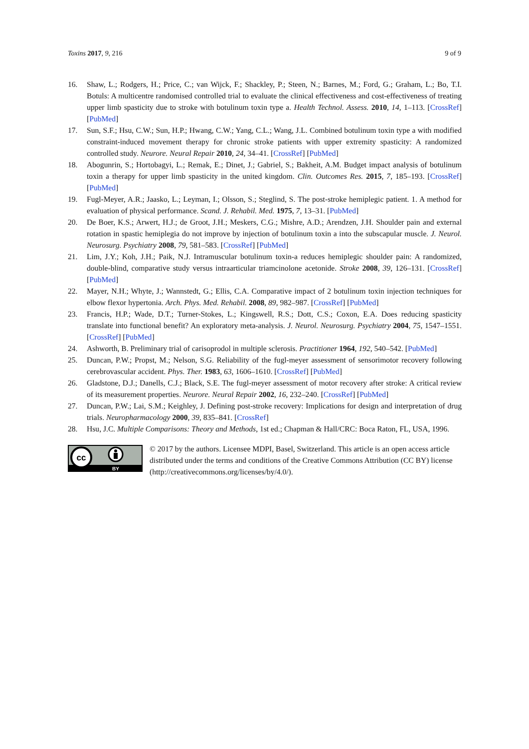Toxins 2017, 9, 216 9 of 9
16. Shaw, L.; Rodgers, H.; Price, C.; van Wijck, F.; Shackley, P.; Steen, N.; Barnes, M.; Ford, G.; Graham, L.; Bo, T.I. Botuls: A multicentre randomised controlled trial to evaluate the clinical effectiveness and cost-effectiveness of treating upper limb spasticity due to stroke with botulinum toxin type a. Health Technol. Assess. 2010, 14, 1–113. [CrossRef] [PubMed]
17. Sun, S.F.; Hsu, C.W.; Sun, H.P.; Hwang, C.W.; Yang, C.L.; Wang, J.L. Combined botulinum toxin type a with modified constraint-induced movement therapy for chronic stroke patients with upper extremity spasticity: A randomized controlled study. Neurore. Neural Repair 2010, 24, 34–41. [CrossRef] [PubMed]
18. Abogunrin, S.; Hortobagyi, L.; Remak, E.; Dinet, J.; Gabriel, S.; Bakheit, A.M. Budget impact analysis of botulinum toxin a therapy for upper limb spasticity in the united kingdom. Clin. Outcomes Res. 2015, 7, 185–193. [CrossRef] [PubMed]
19. Fugl-Meyer, A.R.; Jaasko, L.; Leyman, I.; Olsson, S.; Steglind, S. The post-stroke hemiplegic patient. 1. A method for evaluation of physical performance. Scand. J. Rehabil. Med. 1975, 7, 13–31. [PubMed]
20. De Boer, K.S.; Arwert, H.J.; de Groot, J.H.; Meskers, C.G.; Mishre, A.D.; Arendzen, J.H. Shoulder pain and external rotation in spastic hemiplegia do not improve by injection of botulinum toxin a into the subscapular muscle. J. Neurol. Neurosurg. Psychiatry 2008, 79, 581–583. [CrossRef] [PubMed]
21. Lim, J.Y.; Koh, J.H.; Paik, N.J. Intramuscular botulinum toxin-a reduces hemiplegic shoulder pain: A randomized, double-blind, comparative study versus intraarticular triamcinolone acetonide. Stroke 2008, 39, 126–131. [CrossRef] [PubMed]
22. Mayer, N.H.; Whyte, J.; Wannstedt, G.; Ellis, C.A. Comparative impact of 2 botulinum toxin injection techniques for elbow flexor hypertonia. Arch. Phys. Med. Rehabil. 2008, 89, 982–987. [CrossRef] [PubMed]
23. Francis, H.P.; Wade, D.T.; Turner-Stokes, L.; Kingswell, R.S.; Dott, C.S.; Coxon, E.A. Does reducing spasticity translate into functional benefit? An exploratory meta-analysis. J. Neurol. Neurosurg. Psychiatry 2004, 75, 1547–1551. [CrossRef] [PubMed]
24. Ashworth, B. Preliminary trial of carisoprodol in multiple sclerosis. Practitioner 1964, 192, 540–542. [PubMed]
25. Duncan, P.W.; Propst, M.; Nelson, S.G. Reliability of the fugl-meyer assessment of sensorimotor recovery following cerebrovascular accident. Phys. Ther. 1983, 63, 1606–1610. [CrossRef] [PubMed]
26. Gladstone, D.J.; Danells, C.J.; Black, S.E. The fugl-meyer assessment of motor recovery after stroke: A critical review of its measurement properties. Neurore. Neural Repair 2002, 16, 232–240. [CrossRef] [PubMed]
27. Duncan, P.W.; Lai, S.M.; Keighley, J. Defining post-stroke recovery: Implications for design and interpretation of drug trials. Neuropharmacology 2000, 39, 835–841. [CrossRef]
28. Hsu, J.C. Multiple Comparisons: Theory and Methods, 1st ed.; Chapman & Hall/CRC: Boca Raton, FL, USA, 1996.
cc
BY
© 2017 by the authors. Licensee MDPI, Basel, Switzerland. This article is an open access article distributed under the terms and conditions of the Creative Commons Attribution (CC BY) license (http://creativecommons.org/licenses/by/4.0/).